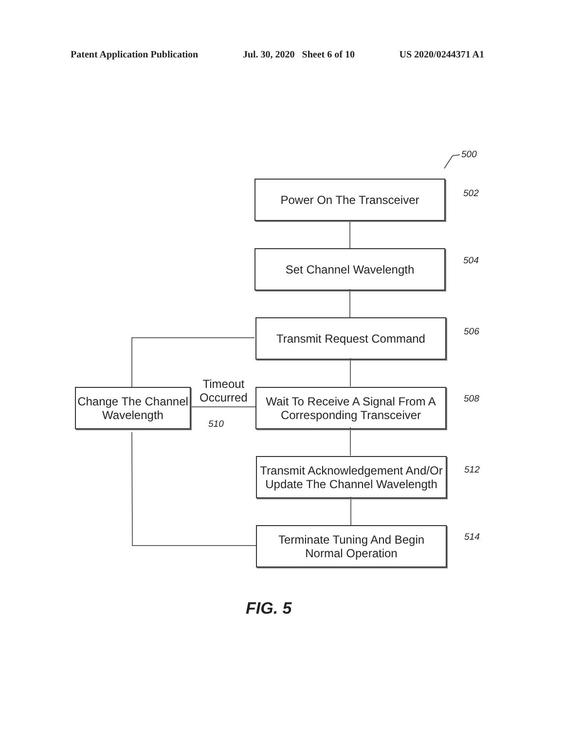Patent Application Publication Jul. 30, 2020 Sheet 6 of 10 US 2020/0244371 A1
500
Power On The Transceiver
502
Set Channel Wavelength 504
Transmit Request Command
506
Change The Channel
Wavelength
Timeout
Occurred
510
Wait To Receive A Signal From A
Corresponding Transceiver
508
Transmit Acknowledgement And/Or
Update The Channel Wavelength
512
Terminate Tuning And Begin
Normal Operation
514
FIG. 5